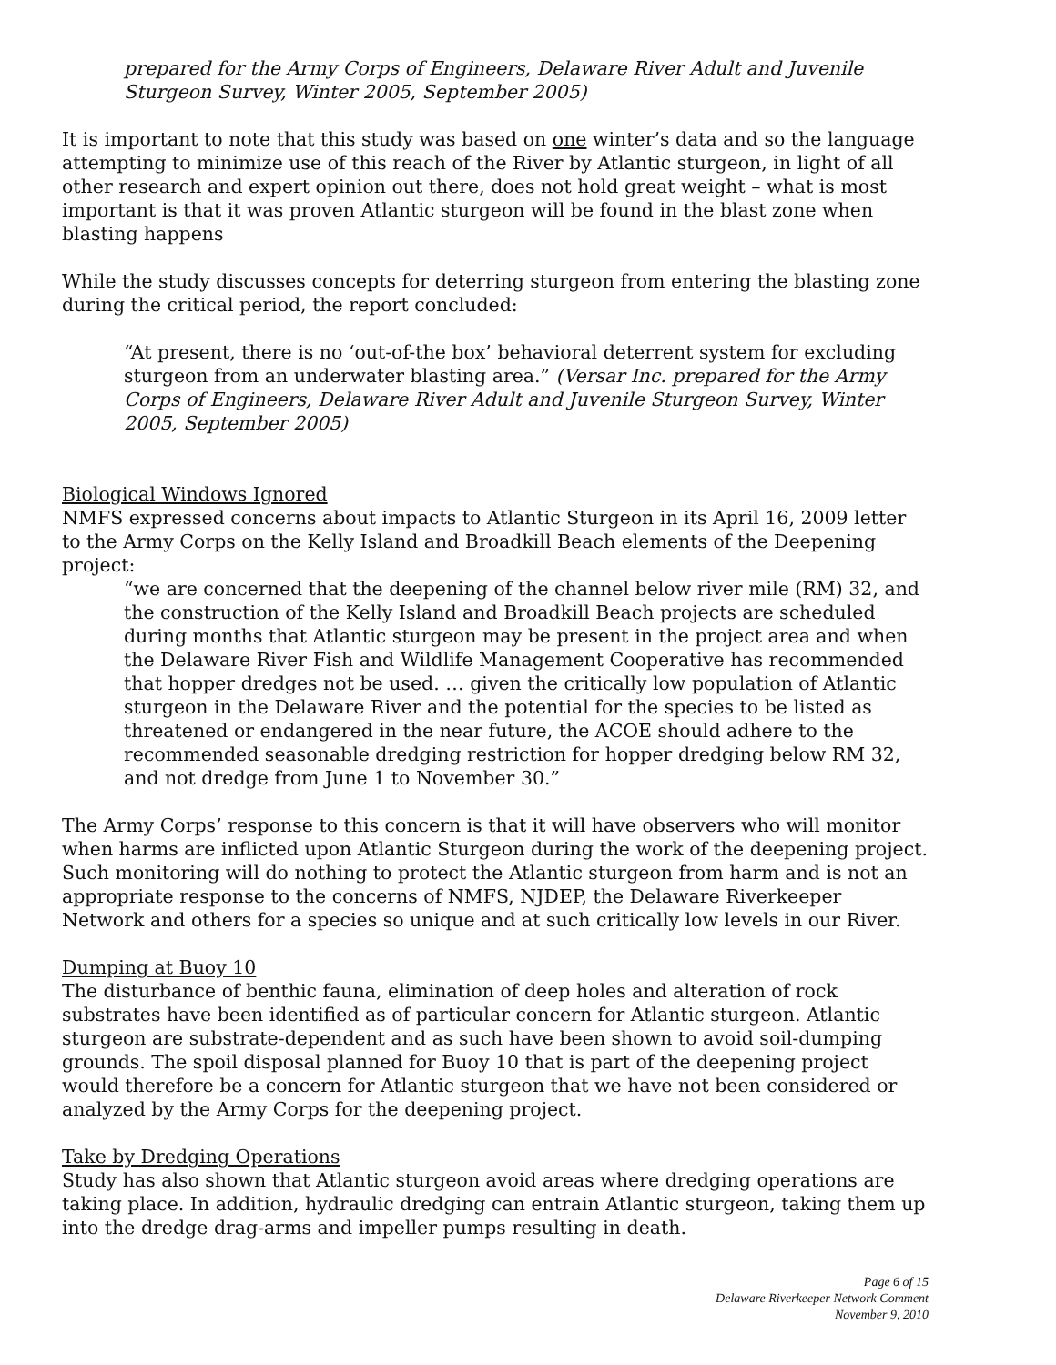prepared for the Army Corps of Engineers, Delaware River Adult and Juvenile Sturgeon Survey, Winter 2005, September 2005)
It is important to note that this study was based on one winter’s data and so the language attempting to minimize use of this reach of the River by Atlantic sturgeon, in light of all other research and expert opinion out there, does not hold great weight – what is most important is that it was proven Atlantic sturgeon will be found in the blast zone when blasting happens
While the study discusses concepts for deterring sturgeon from entering the blasting zone during the critical period, the report concluded:
“At present, there is no ‘out-of-the box’ behavioral deterrent system for excluding sturgeon from an underwater blasting area.” (Versar Inc. prepared for the Army Corps of Engineers, Delaware River Adult and Juvenile Sturgeon Survey, Winter 2005, September 2005)
Biological Windows Ignored
NMFS expressed concerns about impacts to Atlantic Sturgeon in its April 16, 2009 letter to the Army Corps on the Kelly Island and Broadkill Beach elements of the Deepening project:
“we are concerned that the deepening of the channel below river mile (RM) 32, and the construction of the Kelly Island and Broadkill Beach projects are scheduled during months that Atlantic sturgeon may be present in the project area and when the Delaware River Fish and Wildlife Management Cooperative has recommended that hopper dredges not be used. … given the critically low population of Atlantic sturgeon in the Delaware River and the potential for the species to be listed as threatened or endangered in the near future, the ACOE should adhere to the recommended seasonable dredging restriction for hopper dredging below RM 32, and not dredge from June 1 to November 30.”
The Army Corps’ response to this concern is that it will have observers who will monitor when harms are inflicted upon Atlantic Sturgeon during the work of the deepening project. Such monitoring will do nothing to protect the Atlantic sturgeon from harm and is not an appropriate response to the concerns of NMFS, NJDEP, the Delaware Riverkeeper Network and others for a species so unique and at such critically low levels in our River.
Dumping at Buoy 10
The disturbance of benthic fauna, elimination of deep holes and alteration of rock substrates have been identified as of particular concern for Atlantic sturgeon. Atlantic sturgeon are substrate-dependent and as such have been shown to avoid soil-dumping grounds. The spoil disposal planned for Buoy 10 that is part of the deepening project would therefore be a concern for Atlantic sturgeon that we have not been considered or analyzed by the Army Corps for the deepening project.
Take by Dredging Operations
Study has also shown that Atlantic sturgeon avoid areas where dredging operations are taking place. In addition, hydraulic dredging can entrain Atlantic sturgeon, taking them up into the dredge drag-arms and impeller pumps resulting in death.
Page 6 of 15
Delaware Riverkeeper Network Comment
November 9, 2010